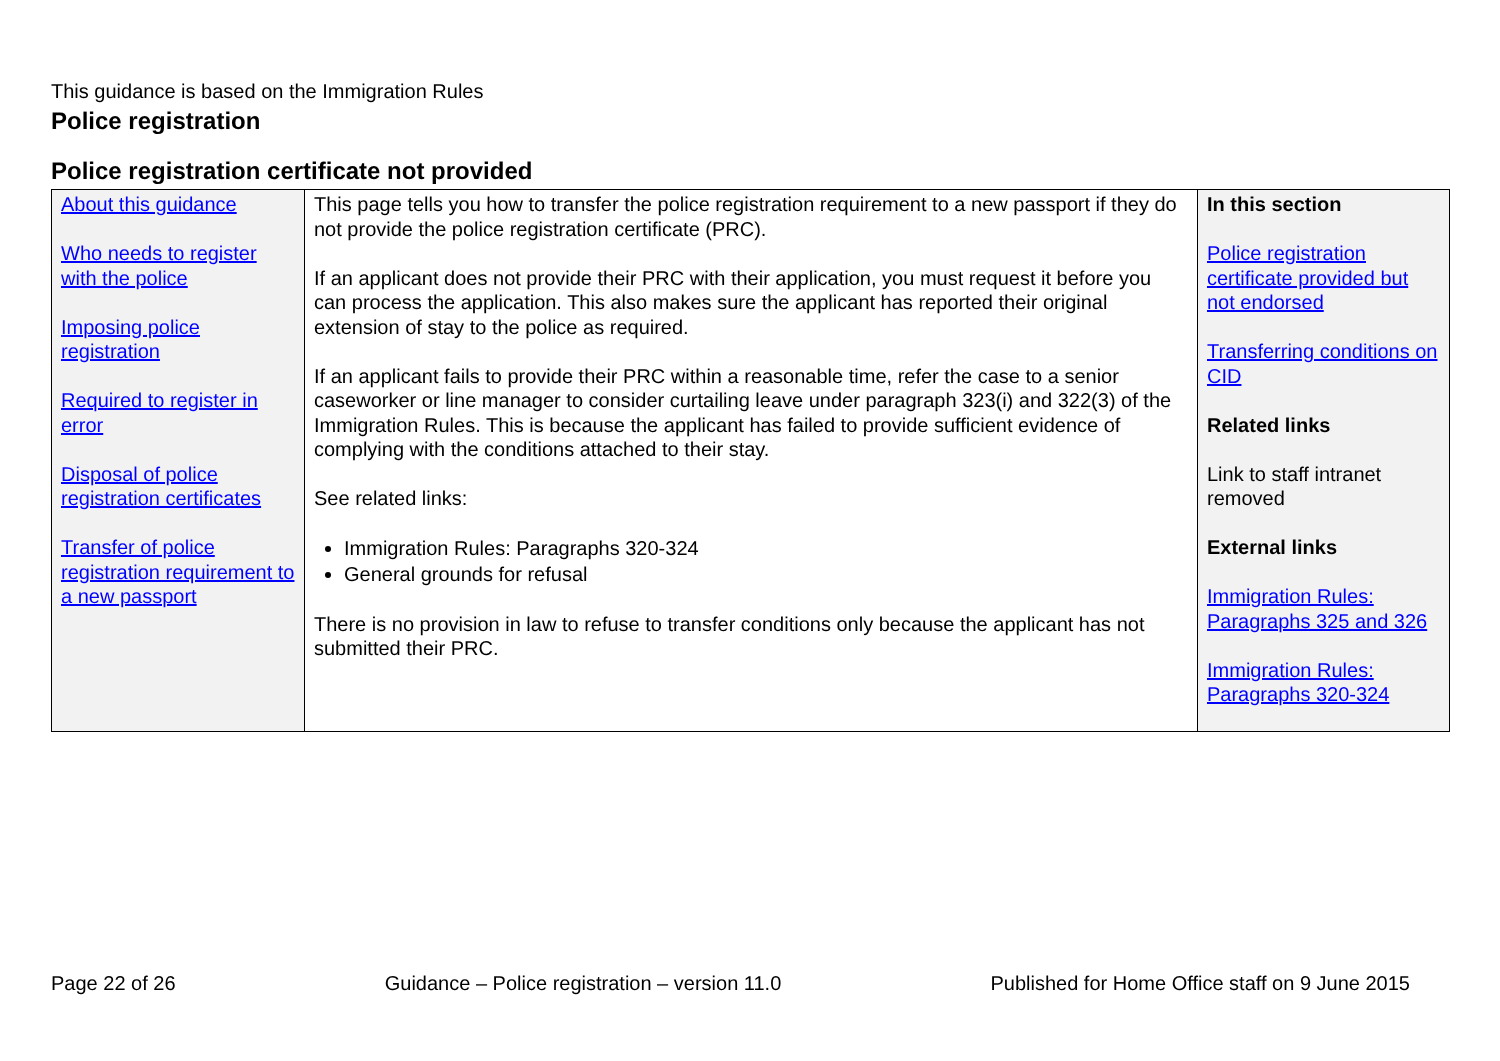This guidance is based on the Immigration Rules
Police registration
Police registration certificate not provided
| About this guidance Who needs to register with the police Imposing police registration Required to register in error Disposal of police registration certificates Transfer of police registration requirement to a new passport | This page tells you how to transfer the police registration requirement to a new passport if they do not provide the police registration certificate (PRC). If an applicant does not provide their PRC with their application, you must request it before you can process the application. This also makes sure the applicant has reported their original extension of stay to the police as required. If an applicant fails to provide their PRC within a reasonable time, refer the case to a senior caseworker or line manager to consider curtailing leave under paragraph 323(i) and 322(3) of the Immigration Rules. This is because the applicant has failed to provide sufficient evidence of complying with the conditions attached to their stay. See related links: Immigration Rules: Paragraphs 320-324 General grounds for refusal There is no provision in law to refuse to transfer conditions only because the applicant has not submitted their PRC. | In this section Police registration certificate provided but not endorsed Transferring conditions on CID Related links Link to staff intranet removed External links Immigration Rules: Paragraphs 325 and 326 Immigration Rules: Paragraphs 320-324 |
Page 22 of 26 Guidance – Police registration – version 11.0 Published for Home Office staff on 9 June 2015